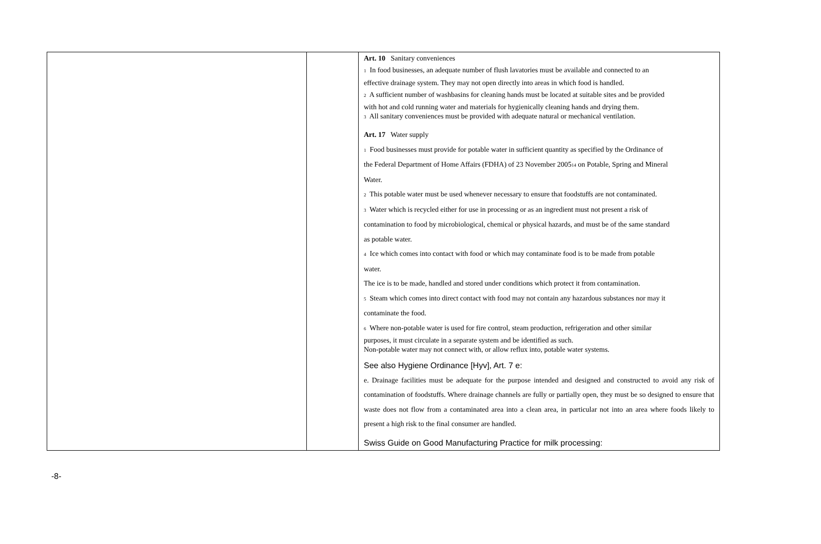| | | Art. 10 Sanitary conveniences 1 In food businesses, an adequate number of flush lavatories must be available and connected to an effective drainage system. They may not open directly into areas in which food is handled. 2 A sufficient number of washbasins for cleaning hands must be located at suitable sites and be provided with hot and cold running water and materials for hygienically cleaning hands and drying them. 3 All sanitary conveniences must be provided with adequate natural or mechanical ventilation. Art. 17 Water supply 1 Food businesses must provide for potable water in sufficient quantity as specified by the Ordinance of the Federal Department of Home Affairs (FDHA) of 23 November 2005 14 on Potable, Spring and Mineral Water. 2 This potable water must be used whenever necessary to ensure that foodstuffs are not contaminated. 3 Water which is recycled either for use in processing or as an ingredient must not present a risk of contamination to food by microbiological, chemical or physical hazards, and must be of the same standard as potable water. 4 Ice which comes into contact with food or which may contaminate food is to be made from potable water. The ice is to be made, handled and stored under conditions which protect it from contamination. 5 Steam which comes into direct contact with food may not contain any hazardous substances nor may it contaminate the food. 6 Where non-potable water is used for fire control, steam production, refrigeration and other similar purposes, it must circulate in a separate system and be identified as such. Non-potable water may not connect with, or allow reflux into, potable water systems. See also Hygiene Ordinance [Hyv], Art. 7 e: e. Drainage facilities must be adequate for the purpose intended and designed and constructed to avoid any risk of contamination of foodstuffs. Where drainage channels are fully or partially open, they must be so designed to ensure that waste does not flow from a contaminated area into a clean area, in particular not into an area where foods likely to present a high risk to the final consumer are handled. Swiss Guide on Good Manufacturing Practice for milk processing: |
-8-